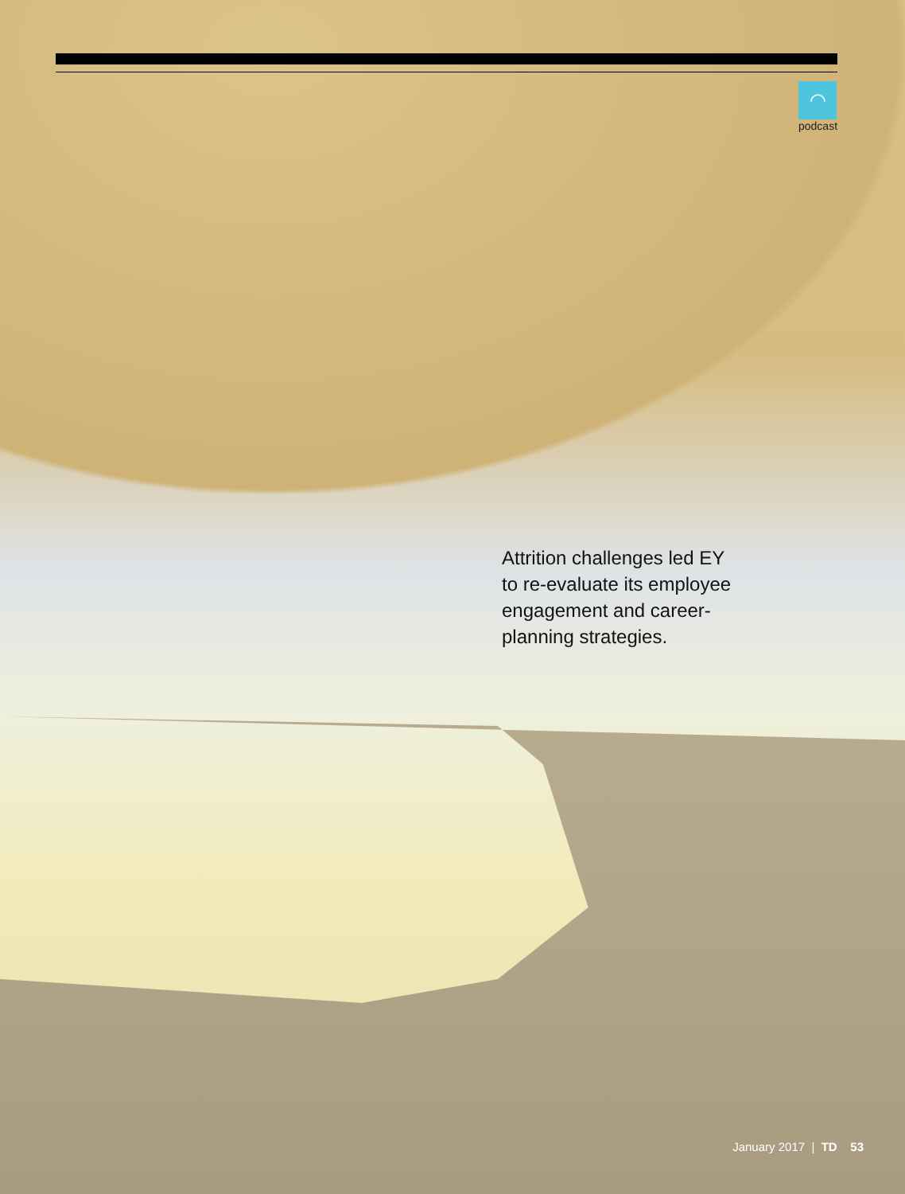◠
podcast
Attrition challenges led EY to re-evaluate its employee engagement and career-planning strategies.
January 2017 | TD 53